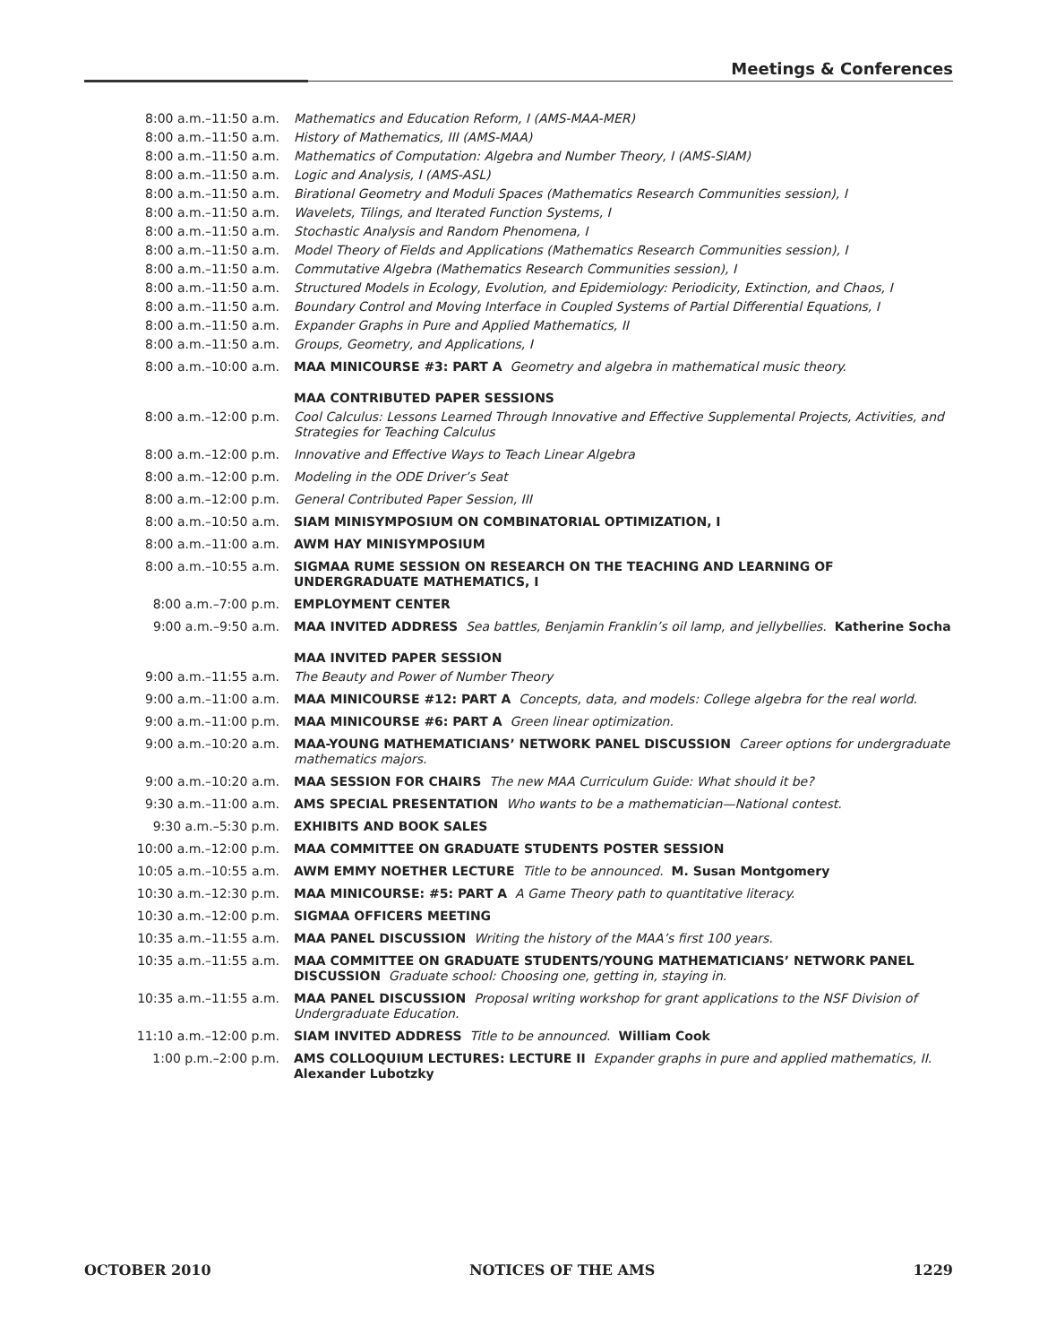Meetings & Conferences
| 8:00 a.m.–11:50 a.m. | Mathematics and Education Reform, I (AMS-MAA-MER) |
| 8:00 a.m.–11:50 a.m. | History of Mathematics, III (AMS-MAA) |
| 8:00 a.m.–11:50 a.m. | Mathematics of Computation: Algebra and Number Theory, I (AMS-SIAM) |
| 8:00 a.m.–11:50 a.m. | Logic and Analysis, I (AMS-ASL) |
| 8:00 a.m.–11:50 a.m. | Birational Geometry and Moduli Spaces (Mathematics Research Communities session), I |
| 8:00 a.m.–11:50 a.m. | Wavelets, Tilings, and Iterated Function Systems, I |
| 8:00 a.m.–11:50 a.m. | Stochastic Analysis and Random Phenomena, I |
| 8:00 a.m.–11:50 a.m. | Model Theory of Fields and Applications (Mathematics Research Communities session), I |
| 8:00 a.m.–11:50 a.m. | Commutative Algebra (Mathematics Research Communities session), I |
| 8:00 a.m.–11:50 a.m. | Structured Models in Ecology, Evolution, and Epidemiology: Periodicity, Extinction, and Chaos, I |
| 8:00 a.m.–11:50 a.m. | Boundary Control and Moving Interface in Coupled Systems of Partial Differential Equations, I |
| 8:00 a.m.–11:50 a.m. | Expander Graphs in Pure and Applied Mathematics, II |
| 8:00 a.m.–11:50 a.m. | Groups, Geometry, and Applications, I |
| 8:00 a.m.–10:00 a.m. | MAA MINICOURSE #3: PART A Geometry and algebra in mathematical music theory. |
| | MAA CONTRIBUTED PAPER SESSIONS |
| 8:00 a.m.–12:00 p.m. | Cool Calculus: Lessons Learned Through Innovative and Effective Supplemental Projects, Activities, and Strategies for Teaching Calculus |
| 8:00 a.m.–12:00 p.m. | Innovative and Effective Ways to Teach Linear Algebra |
| 8:00 a.m.–12:00 p.m. | Modeling in the ODE Driver’s Seat |
| 8:00 a.m.–12:00 p.m. | General Contributed Paper Session, III |
| 8:00 a.m.–10:50 a.m. | SIAM MINISYMPOSIUM ON COMBINATORIAL OPTIMIZATION, I |
| 8:00 a.m.–11:00 a.m. | AWM HAY MINISYMPOSIUM |
| 8:00 a.m.–10:55 a.m. | SIGMAA RUME SESSION ON RESEARCH ON THE TEACHING AND LEARNING OF UNDERGRADUATE MATHEMATICS, I |
| 8:00 a.m.–7:00 p.m. | EMPLOYMENT CENTER |
| 9:00 a.m.–9:50 a.m. | MAA INVITED ADDRESS Sea battles, Benjamin Franklin’s oil lamp, and jellybellies. Katherine Socha |
| | MAA INVITED PAPER SESSION |
| 9:00 a.m.–11:55 a.m. | The Beauty and Power of Number Theory |
| 9:00 a.m.–11:00 a.m. | MAA MINICOURSE #12: PART A Concepts, data, and models: College algebra for the real world. |
| 9:00 a.m.–11:00 p.m. | MAA MINICOURSE #6: PART A Green linear optimization. |
| 9:00 a.m.–10:20 a.m. | MAA-YOUNG MATHEMATICIANS’ NETWORK PANEL DISCUSSION Career options for undergraduate mathematics majors. |
| 9:00 a.m.–10:20 a.m. | MAA SESSION FOR CHAIRS The new MAA Curriculum Guide: What should it be? |
| 9:30 a.m.–11:00 a.m. | AMS SPECIAL PRESENTATION Who wants to be a mathematician—National contest. |
| 9:30 a.m.–5:30 p.m. | EXHIBITS AND BOOK SALES |
| 10:00 a.m.–12:00 p.m. | MAA COMMITTEE ON GRADUATE STUDENTS POSTER SESSION |
| 10:05 a.m.–10:55 a.m. | AWM EMMY NOETHER LECTURE Title to be announced. M. Susan Montgomery |
| 10:30 a.m.–12:30 p.m. | MAA MINICOURSE: #5: PART A A Game Theory path to quantitative literacy. |
| 10:30 a.m.–12:00 p.m. | SIGMAA OFFICERS MEETING |
| 10:35 a.m.–11:55 a.m. | MAA PANEL DISCUSSION Writing the history of the MAA’s first 100 years. |
| 10:35 a.m.–11:55 a.m. | MAA COMMITTEE ON GRADUATE STUDENTS/YOUNG MATHEMATICIANS’ NETWORK PANEL DISCUSSION Graduate school: Choosing one, getting in, staying in. |
| 10:35 a.m.–11:55 a.m. | MAA PANEL DISCUSSION Proposal writing workshop for grant applications to the NSF Division of Undergraduate Education. |
| 11:10 a.m.–12:00 p.m. | SIAM INVITED ADDRESS Title to be announced. William Cook |
| 1:00 p.m.–2:00 p.m. | AMS COLLOQUIUM LECTURES: LECTURE II Expander graphs in pure and applied mathematics, II. Alexander Lubotzky |
OCTOBER 2010 NOTICES OF THE AMS 1229